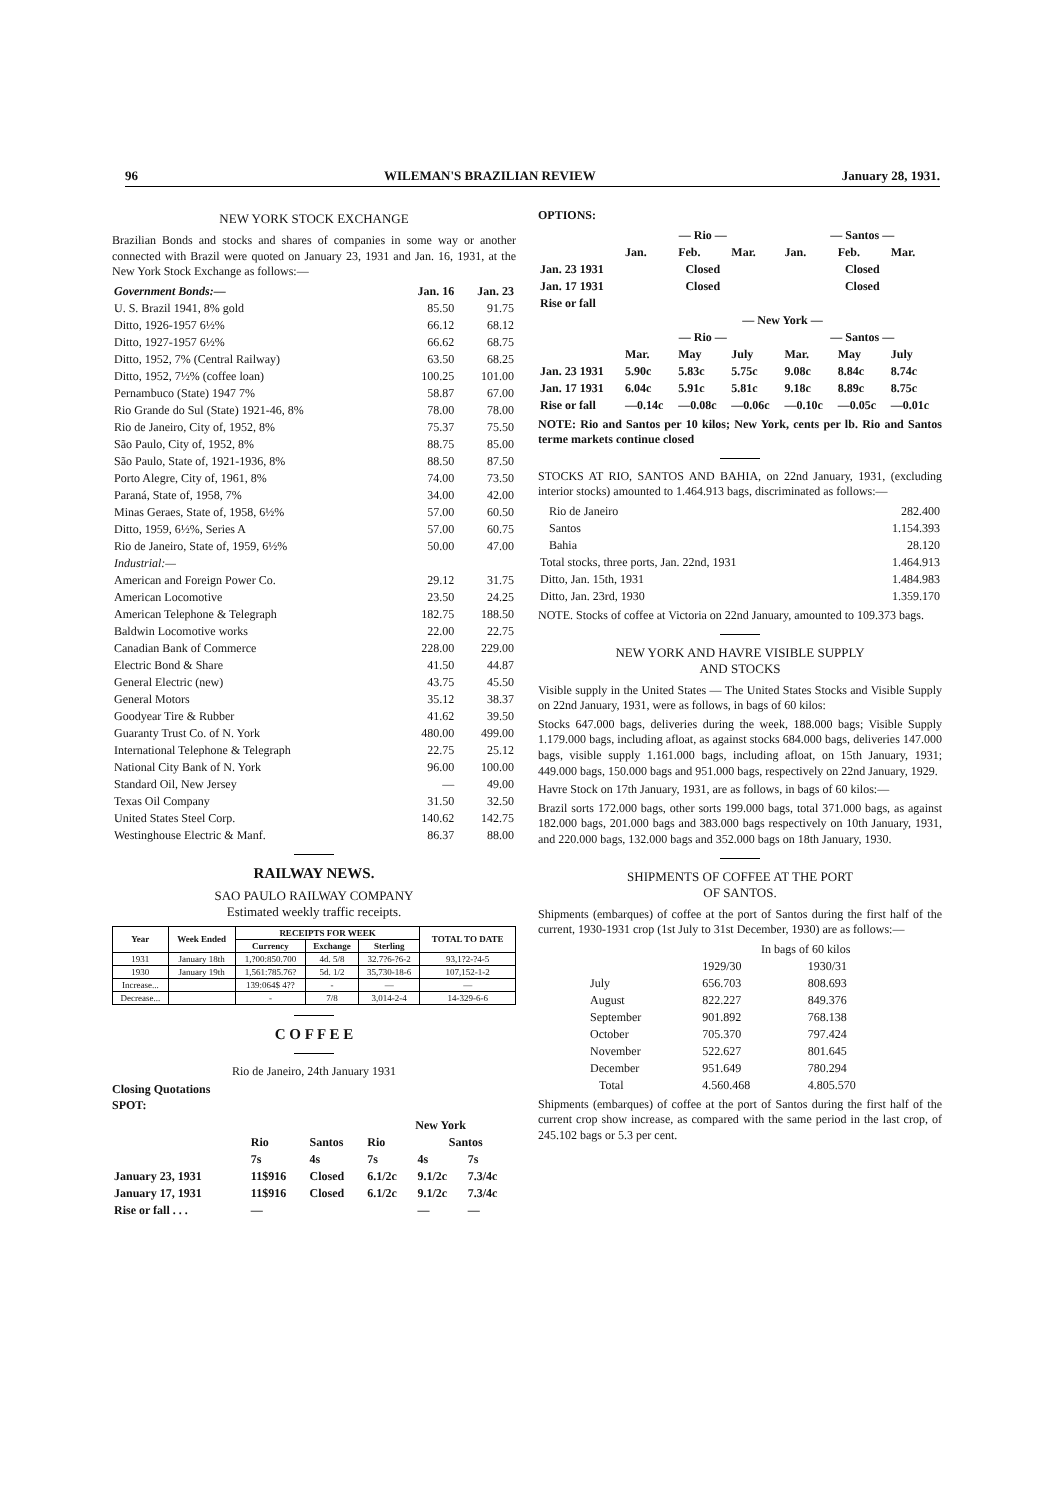96 WILEMAN'S BRAZILIAN REVIEW January 28, 1931.
NEW YORK STOCK EXCHANGE
Brazilian Bonds and stocks and shares of companies in some way or another connected with Brazil were quoted on January 23, 1931 and Jan. 16, 1931, at the New York Stock Exchange as follows:—
| Government Bonds:— | Jan. 16 | Jan. 23 |
| --- | --- | --- |
| U. S. Brazil 1941, 8% gold | 85.50 | 91.75 |
| Ditto, 1926-1957 6½% | 66.12 | 68.12 |
| Ditto, 1927-1957 6½% | 66.62 | 68.75 |
| Ditto, 1952, 7% (Central Railway) | 63.50 | 68.25 |
| Ditto, 1952, 7½% (coffee loan) | 100.25 | 101.00 |
| Pernambuco (State) 1947 7% | 58.87 | 67.00 |
| Rio Grande do Sul (State) 1921-46, 8% | 78.00 | 78.00 |
| Rio de Janeiro, City of, 1952, 8% | 75.37 | 75.50 |
| São Paulo, City of, 1952, 8% | 88.75 | 85.00 |
| São Paulo, State of, 1921-1936, 8% | 88.50 | 87.50 |
| Porto Alegre, City of, 1961, 8% | 74.00 | 73.50 |
| Paraná, State of, 1958, 7% | 34.00 | 42.00 |
| Minas Geraes, State of, 1958, 6½% | 57.00 | 60.50 |
| Ditto, 1959, 6½%, Series A | 57.00 | 60.75 |
| Rio de Janeiro, State of, 1959, 6½% | 50.00 | 47.00 |
| Industrial:— | | |
| American and Foreign Power Co. | 29.12 | 31.75 |
| American Locomotive | 23.50 | 24.25 |
| American Telephone & Telegraph | 182.75 | 188.50 |
| Baldwin Locomotive works | 22.00 | 22.75 |
| Canadian Bank of Commerce | 228.00 | 229.00 |
| Electric Bond & Share | 41.50 | 44.87 |
| General Electric (new) | 43.75 | 45.50 |
| General Motors | 35.12 | 38.37 |
| Goodyear Tire & Rubber | 41.62 | 39.50 |
| Guaranty Trust Co. of N. York | 480.00 | 499.00 |
| International Telephone & Telegraph | 22.75 | 25.12 |
| National City Bank of N. York | 96.00 | 100.00 |
| Standard Oil, New Jersey | — | 49.00 |
| Texas Oil Company | 31.50 | 32.50 |
| United States Steel Corp. | 140.62 | 142.75 |
| Westinghouse Electric & Manf. | 86.37 | 88.00 |
RAILWAY NEWS.
SAO PAULO RAILWAY COMPANY
Estimated weekly traffic receipts.
| Year | Week Ended | RECEIPTS FOR WEEK | | | TOTAL TO DATE |
| --- | --- | --- | --- | --- | --- |
| | | Currency | Exchange | Sterling | |
| 1931 | January 18th | 1,?00:850.700 | 4d. 5/8 | 32.7?6-?6-2 | 93,1?2-?4-5 |
| 1930 | January 19th | 1,561:785.76? | 5d. 1/2 | 35,730-18-6 | 107,152-1-2 |
| Increase... | | 139:064$ 4?? | - | — | — |
| Decrease... | | - | 7/8 | 3,014-2-4 | 14-329-6-6 |
C O F F E E
Rio de Janeiro, 24th January 1931
Closing Quotations
SPOT:
| | | | New York | | |
| | Rio | Santos | Rio | Santos | |
| | 7s | 4s | 7s | 4s | 7s |
| January 23, 1931 | 11$916 | Closed | 6.1/2c | 9.1/2c | 7.3/4c |
| January 17, 1931 | 11$916 | Closed | 6.1/2c | 9.1/2c | 7.3/4c |
| Rise or fall . . . | — | | | — | — |
OPTIONS:
| | — Rio — | | | — Santos — | | |
| | Jan. | Feb. | Mar. | Jan. | Feb. | Mar. |
| Jan. 23 1931 | Closed | | | Closed | | |
| Jan. 17 1931 | Closed | | | Closed | | |
| Rise or fall | | | | | | |
| | — New York — | | | | | |
| | — Rio — | | | — Santos — | | |
| | Mar. | May | July | Mar. | May | July |
| Jan. 23 1931 | 5.90c | 5.83c | 5.75c | 9.08c | 8.84c | 8.74c |
| Jan. 17 1931 | 6.04c | 5.91c | 5.81c | 9.18c | 8.89c | 8.75c |
| Rise or fall | —0.14c | —0.08c | —0.06c | —0.10c | —0.05c | —0.01c |
NOTE: Rio and Santos per 10 kilos; New York, cents per lb. Rio and Santos terme markets continue closed
STOCKS AT RIO, SANTOS AND BAHIA, on 22nd January, 1931, (excluding interior stocks) amounted to 1.464.913 bags, discriminated as follows:—
| Rio de Janeiro | 282.400 |
| Santos | 1.154.393 |
| Bahia | 28.120 |
| Total stocks, three ports, Jan. 22nd, 1931 | 1.464.913 |
| Ditto, Jan. 15th, 1931 | 1.484.983 |
| Ditto, Jan. 23rd, 1930 | 1.359.170 |
NOTE. Stocks of coffee at Victoria on 22nd January, amounted to 109.373 bags.
NEW YORK AND HAVRE VISIBLE SUPPLY
AND STOCKS
Visible supply in the United States — The United States Stocks and Visible Supply on 22nd January, 1931, were as follows, in bags of 60 kilos:
Stocks 647.000 bags, deliveries during the week, 188.000 bags; Visible Supply 1.179.000 bags, including afloat, as against stocks 684.000 bags, deliveries 147.000 bags, visible supply 1.161.000 bags, including afloat, on 15th January, 1931; 449.000 bags, 150.000 bags and 951.000 bags, respectively on 22nd January, 1929.
Havre Stock on 17th January, 1931, are as follows, in bags of 60 kilos:—
Brazil sorts 172.000 bags, other sorts 199.000 bags, total 371.000 bags, as against 182.000 bags, 201.000 bags and 383.000 bags respectively on 10th January, 1931, and 220.000 bags, 132.000 bags and 352.000 bags on 18th January, 1930.
SHIPMENTS OF COFFEE AT THE PORT
OF SANTOS.
Shipments (embarques) of coffee at the port of Santos during the first half of the current, 1930-1931 crop (1st July to 31st December, 1930) are as follows:—
| | In bags of 60 kilos | |
| | 1929/30 | 1930/31 |
| July | 656.703 | 808.693 |
| August | 822.227 | 849.376 |
| September | 901.892 | 768.138 |
| October | 705.370 | 797.424 |
| November | 522.627 | 801.645 |
| December | 951.649 | 780.294 |
| Total | 4.560.468 | 4.805.570 |
Shipments (embarques) of coffee at the port of Santos during the first half of the current crop show increase, as compared with the same period in the last crop, of 245.102 bags or 5.3 per cent.